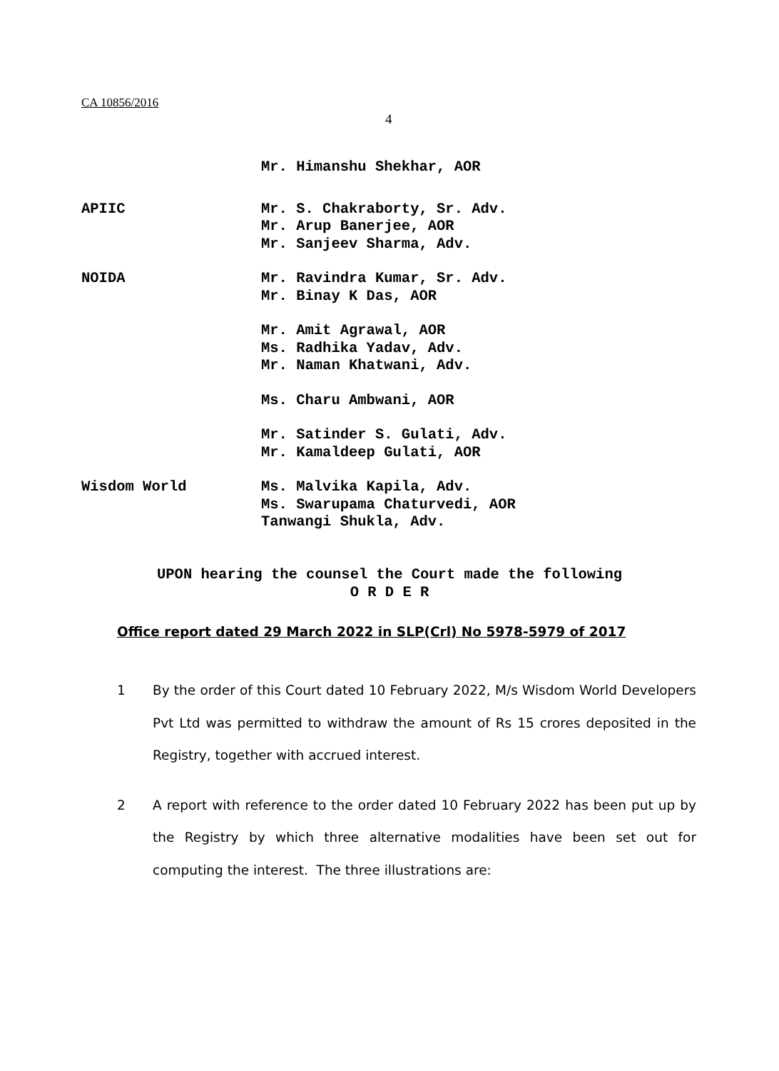CA 10856/2016
4
Mr. Himanshu Shekhar, AOR
APIIC Mr. S. Chakraborty, Sr. Adv.
Mr. Arup Banerjee, AOR
Mr. Sanjeev Sharma, Adv.
NOIDA Mr. Ravindra Kumar, Sr. Adv.
Mr. Binay K Das, AOR
Mr. Amit Agrawal, AOR
Ms. Radhika Yadav, Adv.
Mr. Naman Khatwani, Adv.
Ms. Charu Ambwani, AOR
Mr. Satinder S. Gulati, Adv.
Mr. Kamaldeep Gulati, AOR
Wisdom World Ms. Malvika Kapila, Adv.
Ms. Swarupama Chaturvedi, AOR
Tanwangi Shukla, Adv.
UPON hearing the counsel the Court made the following
O R D E R
Office report dated 29 March 2022 in SLP(Crl) No 5978-5979 of 2017
1 By the order of this Court dated 10 February 2022, M/s Wisdom World Developers Pvt Ltd was permitted to withdraw the amount of Rs 15 crores deposited in the Registry, together with accrued interest.
2 A report with reference to the order dated 10 February 2022 has been put up by the Registry by which three alternative modalities have been set out for computing the interest. The three illustrations are: